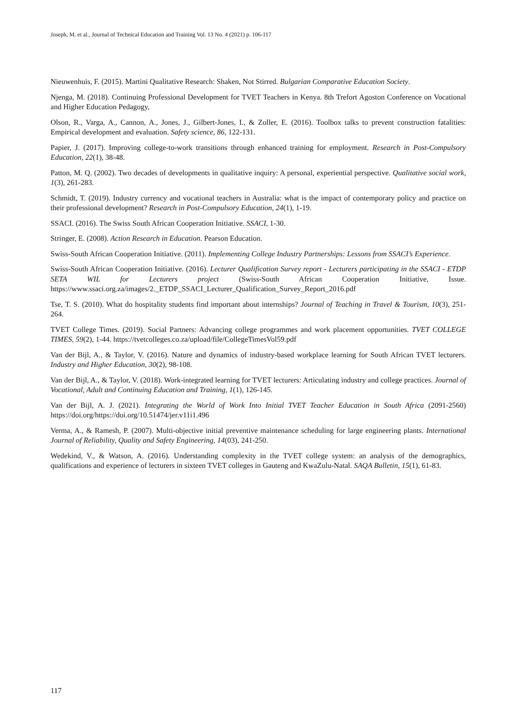Joseph, M. et al., Journal of Technical Education and Training Vol. 13 No. 4 (2021) p. 106-117
Nieuwenhuis, F. (2015). Martini Qualitative Research: Shaken, Not Stirred. Bulgarian Comparative Education Society.
Njenga, M. (2018). Continuing Professional Development for TVET Teachers in Kenya. 8th Trefort Agoston Conference on Vocational and Higher Education Pedagogy,
Olson, R., Varga, A., Cannon, A., Jones, J., Gilbert-Jones, I., & Zoller, E. (2016). Toolbox talks to prevent construction fatalities: Empirical development and evaluation. Safety science, 86, 122-131.
Papier, J. (2017). Improving college-to-work transitions through enhanced training for employment. Research in Post-Compulsory Education, 22(1), 38-48.
Patton, M. Q. (2002). Two decades of developments in qualitative inquiry: A personal, experiential perspective. Qualitative social work, 1(3), 261-283.
Schmidt, T. (2019). Industry currency and vocational teachers in Australia: what is the impact of contemporary policy and practice on their professional development? Research in Post-Compulsory Education, 24(1), 1-19.
SSACI. (2016). The Swiss South African Cooperation Initiative. SSACI, 1-30.
Stringer, E. (2008). Action Research in Education. Pearson Education.
Swiss-South African Cooperation Initiative. (2011). Implementing College Industry Partnerships: Lessons from SSACI’s Experience.
Swiss-South African Cooperation Initiative. (2016). Lecturer Qualification Survey report - Lecturers participating in the SSACI - ETDP SETA WIL for Lecturers project (Swiss-South African Cooperation Initiative, Issue. https://www.ssaci.org.za/images/2._ETDP_SSACI_Lecturer_Qualification_Survey_Report_2016.pdf
Tse, T. S. (2010). What do hospitality students find important about internships? Journal of Teaching in Travel & Tourism, 10(3), 251-264.
TVET College Times. (2019). Social Partners: Advancing college programmes and work placement opportunities. TVET COLLEGE TIMES, 59(2), 1-44. https://tvetcolleges.co.za/upload/file/CollegeTimesVol59.pdf
Van der Bijl, A., & Taylor, V. (2016). Nature and dynamics of industry-based workplace learning for South African TVET lecturers. Industry and Higher Education, 30(2), 98-108.
Van der Bijl, A., & Taylor, V. (2018). Work-integrated learning for TVET lecturers: Articulating industry and college practices. Journal of Vocational, Adult and Continuing Education and Training, 1(1), 126-145.
Van der Bijl, A. J. (2021). Integrating the World of Work Into Initial TVET Teacher Education in South Africa (2091-2560) https://doi.org/https://doi.org/10.51474/jer.v11i1.496
Verma, A., & Ramesh, P. (2007). Multi-objective initial preventive maintenance scheduling for large engineering plants. International Journal of Reliability, Quality and Safety Engineering, 14(03), 241-250.
Wedekind, V., & Watson, A. (2016). Understanding complexity in the TVET college system: an analysis of the demographics, qualifications and experience of lecturers in sixteen TVET colleges in Gauteng and KwaZulu-Natal. SAQA Bulletin, 15(1), 61-83.
117